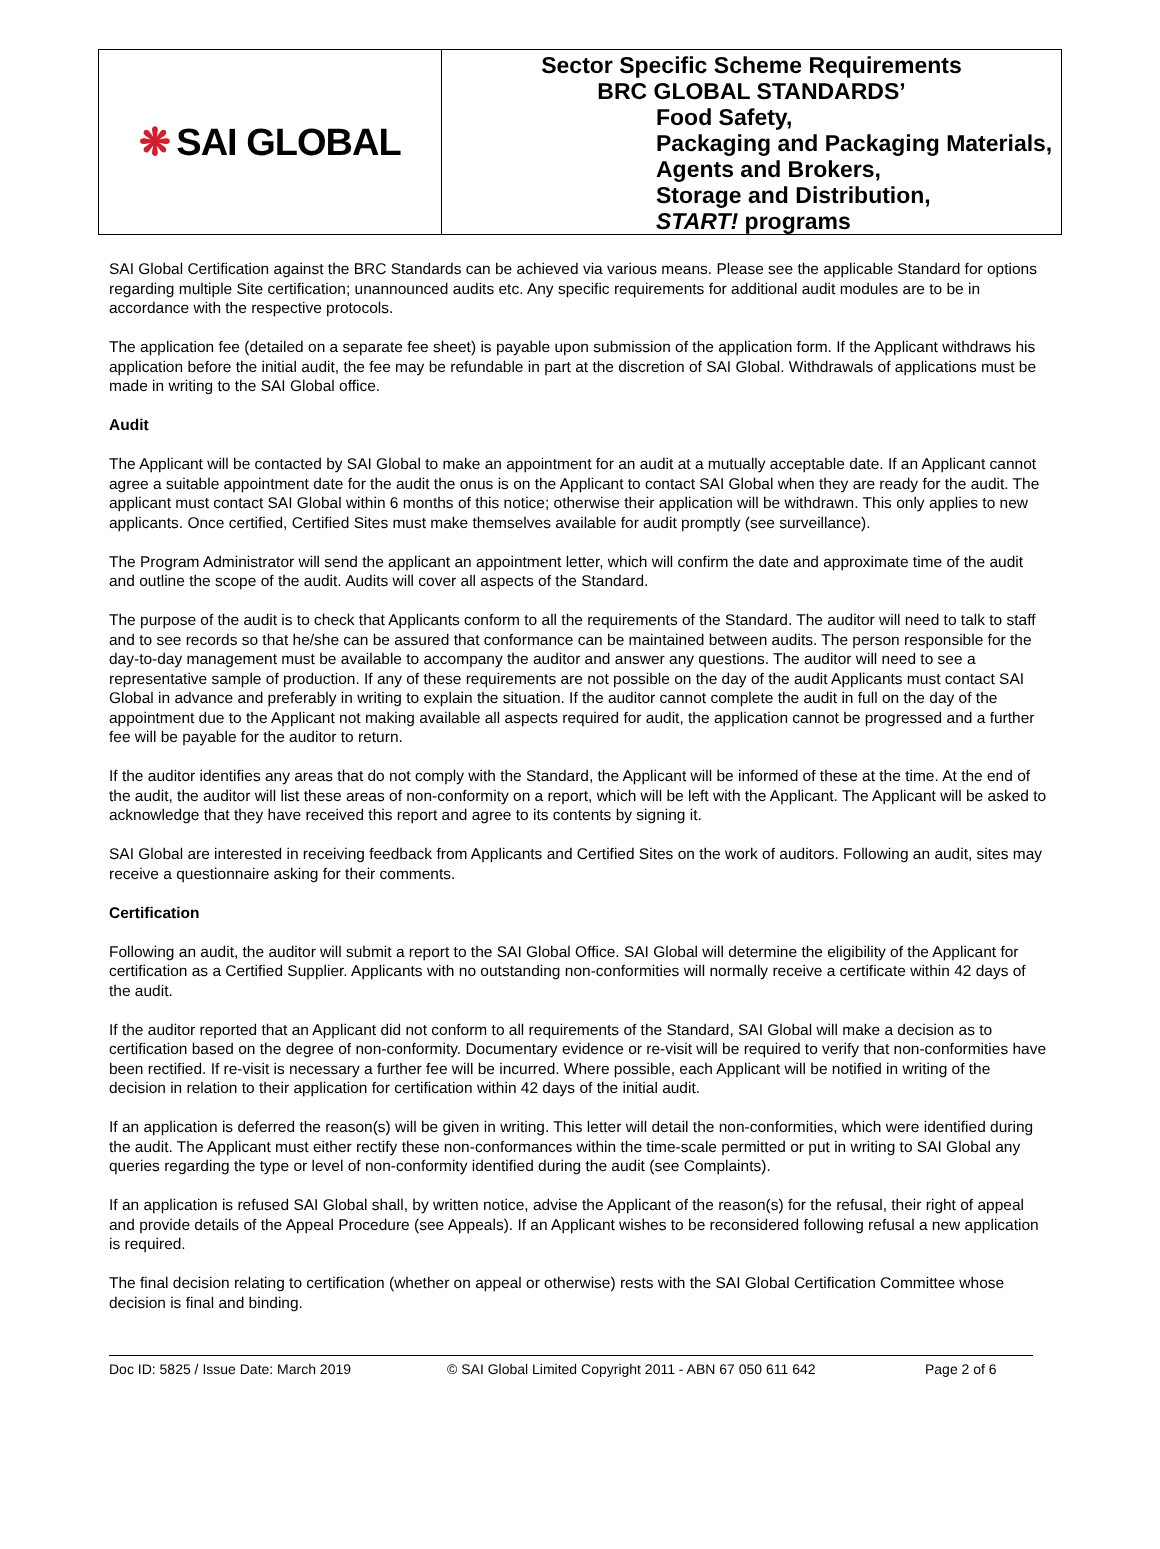❋ SAI GLOBAL
Sector Specific Scheme Requirements
BRC GLOBAL STANDARDS’
Food Safety,
Packaging and Packaging Materials,
Agents and Brokers,
Storage and Distribution,
START! programs
SAI Global Certification against the BRC Standards can be achieved via various means. Please see the applicable Standard for options regarding multiple Site certification; unannounced audits etc. Any specific requirements for additional audit modules are to be in accordance with the respective protocols.
The application fee (detailed on a separate fee sheet) is payable upon submission of the application form. If the Applicant withdraws his application before the initial audit, the fee may be refundable in part at the discretion of SAI Global. Withdrawals of applications must be made in writing to the SAI Global office.
Audit
The Applicant will be contacted by SAI Global to make an appointment for an audit at a mutually acceptable date. If an Applicant cannot agree a suitable appointment date for the audit the onus is on the Applicant to contact SAI Global when they are ready for the audit. The applicant must contact SAI Global within 6 months of this notice; otherwise their application will be withdrawn. This only applies to new applicants. Once certified, Certified Sites must make themselves available for audit promptly (see surveillance).
The Program Administrator will send the applicant an appointment letter, which will confirm the date and approximate time of the audit and outline the scope of the audit. Audits will cover all aspects of the Standard.
The purpose of the audit is to check that Applicants conform to all the requirements of the Standard. The auditor will need to talk to staff and to see records so that he/she can be assured that conformance can be maintained between audits. The person responsible for the day-to-day management must be available to accompany the auditor and answer any questions. The auditor will need to see a representative sample of production. If any of these requirements are not possible on the day of the audit Applicants must contact SAI Global in advance and preferably in writing to explain the situation. If the auditor cannot complete the audit in full on the day of the appointment due to the Applicant not making available all aspects required for audit, the application cannot be progressed and a further fee will be payable for the auditor to return.
If the auditor identifies any areas that do not comply with the Standard, the Applicant will be informed of these at the time. At the end of the audit, the auditor will list these areas of non-conformity on a report, which will be left with the Applicant. The Applicant will be asked to acknowledge that they have received this report and agree to its contents by signing it.
SAI Global are interested in receiving feedback from Applicants and Certified Sites on the work of auditors. Following an audit, sites may receive a questionnaire asking for their comments.
Certification
Following an audit, the auditor will submit a report to the SAI Global Office. SAI Global will determine the eligibility of the Applicant for certification as a Certified Supplier. Applicants with no outstanding non-conformities will normally receive a certificate within 42 days of the audit.
If the auditor reported that an Applicant did not conform to all requirements of the Standard, SAI Global will make a decision as to certification based on the degree of non-conformity. Documentary evidence or re-visit will be required to verify that non-conformities have been rectified. If re-visit is necessary a further fee will be incurred. Where possible, each Applicant will be notified in writing of the decision in relation to their application for certification within 42 days of the initial audit.
If an application is deferred the reason(s) will be given in writing. This letter will detail the non-conformities, which were identified during the audit. The Applicant must either rectify these non-conformances within the time-scale permitted or put in writing to SAI Global any queries regarding the type or level of non-conformity identified during the audit (see Complaints).
If an application is refused SAI Global shall, by written notice, advise the Applicant of the reason(s) for the refusal, their right of appeal and provide details of the Appeal Procedure (see Appeals). If an Applicant wishes to be reconsidered following refusal a new application is required.
The final decision relating to certification (whether on appeal or otherwise) rests with the SAI Global Certification Committee whose decision is final and binding.
Doc ID: 5825 / Issue Date: March 2019 © SAI Global Limited Copyright 2011 - ABN 67 050 611 642 Page 2 of 6